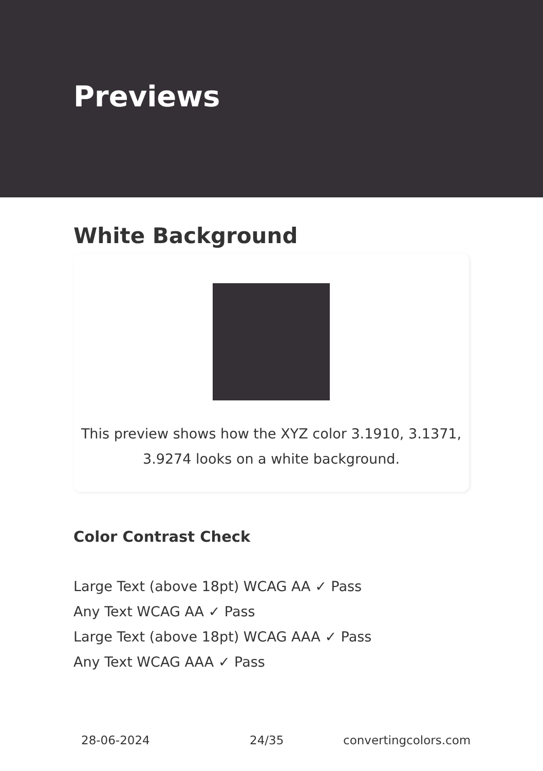Previews
White Background
This preview shows how the XYZ color 3.1910, 3.1371, 3.9274 looks on a white background.
Color Contrast Check
Large Text (above 18pt) WCAG AA ✓ Pass
Any Text WCAG AA ✓ Pass
Large Text (above 18pt) WCAG AAA ✓ Pass
Any Text WCAG AAA ✓ Pass
28-06-2024 24/35 convertingcolors.com